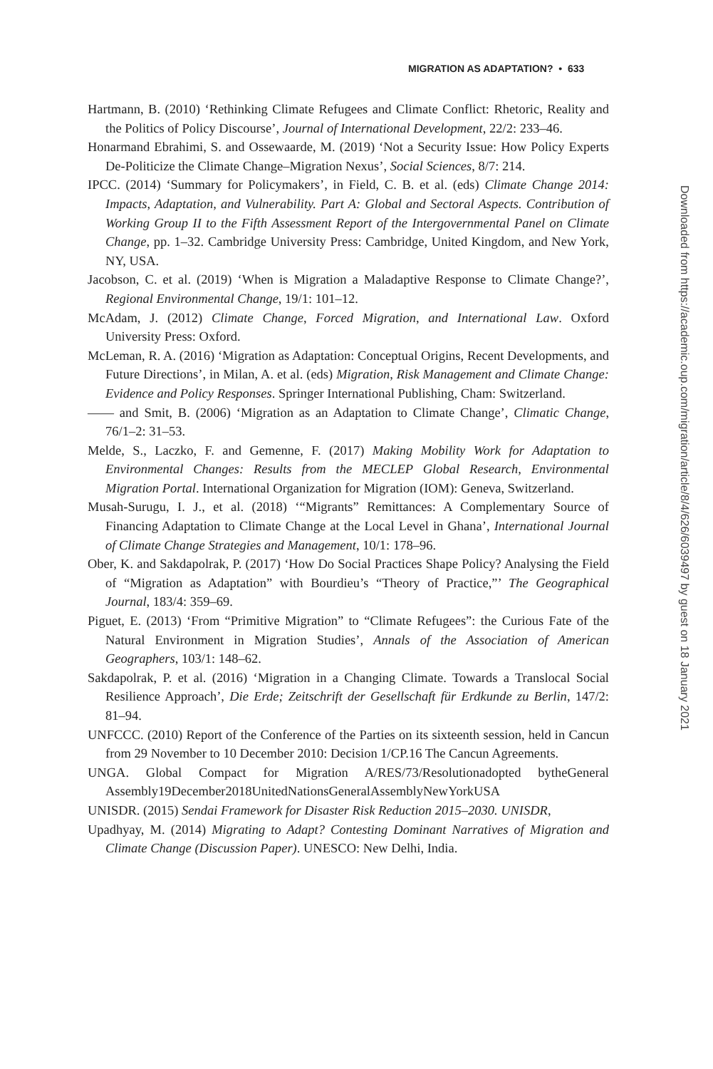MIGRATION AS ADAPTATION? • 633
Hartmann, B. (2010) ‘Rethinking Climate Refugees and Climate Conflict: Rhetoric, Reality and the Politics of Policy Discourse’, Journal of International Development, 22/2: 233–46.
Honarmand Ebrahimi, S. and Ossewaarde, M. (2019) ‘Not a Security Issue: How Policy Experts De-Politicize the Climate Change–Migration Nexus’, Social Sciences, 8/7: 214.
IPCC. (2014) ‘Summary for Policymakers’, in Field, C. B. et al. (eds) Climate Change 2014: Impacts, Adaptation, and Vulnerability. Part A: Global and Sectoral Aspects. Contribution of Working Group II to the Fifth Assessment Report of the Intergovernmental Panel on Climate Change, pp. 1–32. Cambridge University Press: Cambridge, United Kingdom, and New York, NY, USA.
Jacobson, C. et al. (2019) ‘When is Migration a Maladaptive Response to Climate Change?’, Regional Environmental Change, 19/1: 101–12.
McAdam, J. (2012) Climate Change, Forced Migration, and International Law. Oxford University Press: Oxford.
McLeman, R. A. (2016) ‘Migration as Adaptation: Conceptual Origins, Recent Developments, and Future Directions’, in Milan, A. et al. (eds) Migration, Risk Management and Climate Change: Evidence and Policy Responses. Springer International Publishing, Cham: Switzerland.
—— and Smit, B. (2006) ‘Migration as an Adaptation to Climate Change’, Climatic Change, 76/1–2: 31–53.
Melde, S., Laczko, F. and Gemenne, F. (2017) Making Mobility Work for Adaptation to Environmental Changes: Results from the MECLEP Global Research, Environmental Migration Portal. International Organization for Migration (IOM): Geneva, Switzerland.
Musah-Surugu, I. J., et al. (2018) ‘“Migrants” Remittances: A Complementary Source of Financing Adaptation to Climate Change at the Local Level in Ghana’, International Journal of Climate Change Strategies and Management, 10/1: 178–96.
Ober, K. and Sakdapolrak, P. (2017) ‘How Do Social Practices Shape Policy? Analysing the Field of “Migration as Adaptation” with Bourdieu’s “Theory of Practice,”’ The Geographical Journal, 183/4: 359–69.
Piguet, E. (2013) ‘From “Primitive Migration” to “Climate Refugees”: the Curious Fate of the Natural Environment in Migration Studies’, Annals of the Association of American Geographers, 103/1: 148–62.
Sakdapolrak, P. et al. (2016) ‘Migration in a Changing Climate. Towards a Translocal Social Resilience Approach’, Die Erde; Zeitschrift der Gesellschaft für Erdkunde zu Berlin, 147/2: 81–94.
UNFCCC. (2010) Report of the Conference of the Parties on its sixteenth session, held in Cancun from 29 November to 10 December 2010: Decision 1/CP.16 The Cancun Agreements.
UNGA. Global Compact for Migration A/RES/73/Resolutionadopted bytheGeneral Assembly19December2018UnitedNationsGeneralAssemblyNewYorkUSA
UNISDR. (2015) Sendai Framework for Disaster Risk Reduction 2015–2030. UNISDR,
Upadhyay, M. (2014) Migrating to Adapt? Contesting Dominant Narratives of Migration and Climate Change (Discussion Paper). UNESCO: New Delhi, India.
Downloaded from https://academic.oup.com/migration/article/8/4/626/6039497 by guest on 18 January 2021